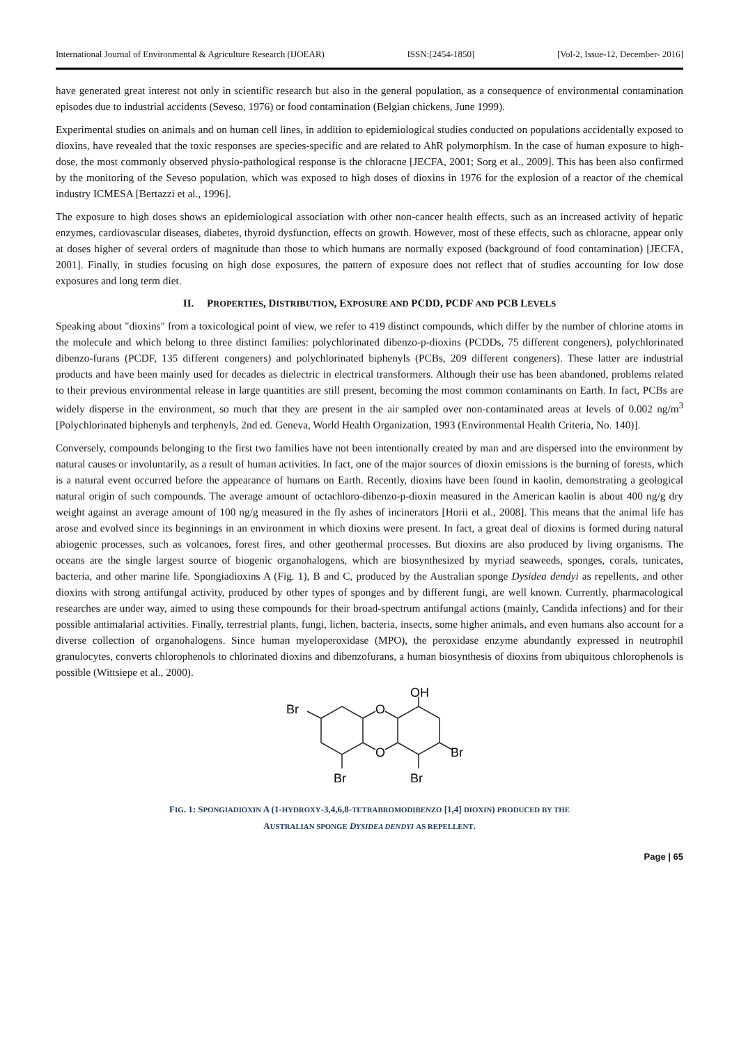International Journal of Environmental & Agriculture Research (IJOEAR) ISSN:[2454-1850] [Vol-2, Issue-12, December- 2016]
have generated great interest not only in scientific research but also in the general population, as a consequence of environmental contamination episodes due to industrial accidents (Seveso, 1976) or food contamination (Belgian chickens, June 1999).
Experimental studies on animals and on human cell lines, in addition to epidemiological studies conducted on populations accidentally exposed to dioxins, have revealed that the toxic responses are species-specific and are related to AhR polymorphism. In the case of human exposure to high-dose, the most commonly observed physio-pathological response is the chloracne [JECFA, 2001; Sorg et al., 2009]. This has been also confirmed by the monitoring of the Seveso population, which was exposed to high doses of dioxins in 1976 for the explosion of a reactor of the chemical industry ICMESA [Bertazzi et al., 1996].
The exposure to high doses shows an epidemiological association with other non-cancer health effects, such as an increased activity of hepatic enzymes, cardiovascular diseases, diabetes, thyroid dysfunction, effects on growth. However, most of these effects, such as chloracne, appear only at doses higher of several orders of magnitude than those to which humans are normally exposed (background of food contamination) [JECFA, 2001]. Finally, in studies focusing on high dose exposures, the pattern of exposure does not reflect that of studies accounting for low dose exposures and long term diet.
II. PROPERTIES, DISTRIBUTION, EXPOSURE AND PCDD, PCDF AND PCB LEVELS
Speaking about "dioxins" from a toxicological point of view, we refer to 419 distinct compounds, which differ by the number of chlorine atoms in the molecule and which belong to three distinct families: polychlorinated dibenzo-p-dioxins (PCDDs, 75 different congeners), polychlorinated dibenzo-furans (PCDF, 135 different congeners) and polychlorinated biphenyls (PCBs, 209 different congeners). These latter are industrial products and have been mainly used for decades as dielectric in electrical transformers. Although their use has been abandoned, problems related to their previous environmental release in large quantities are still present, becoming the most common contaminants on Earth. In fact, PCBs are widely disperse in the environment, so much that they are present in the air sampled over non-contaminated areas at levels of 0.002 ng/m<sup>3</sup> [Polychlorinated biphenyls and terphenyls, 2nd ed. Geneva, World Health Organization, 1993 (Environmental Health Criteria, No. 140)].
Conversely, compounds belonging to the first two families have not been intentionally created by man and are dispersed into the environment by natural causes or involuntarily, as a result of human activities. In fact, one of the major sources of dioxin emissions is the burning of forests, which is a natural event occurred before the appearance of humans on Earth. Recently, dioxins have been found in kaolin, demonstrating a geological natural origin of such compounds. The average amount of octachloro-dibenzo-p-dioxin measured in the American kaolin is about 400 ng/g dry weight against an average amount of 100 ng/g measured in the fly ashes of incinerators [Horii et al., 2008]. This means that the animal life has arose and evolved since its beginnings in an environment in which dioxins were present. In fact, a great deal of dioxins is formed during natural abiogenic processes, such as volcanoes, forest fires, and other geothermal processes. But dioxins are also produced by living organisms. The oceans are the single largest source of biogenic organohalogens, which are biosynthesized by myriad seaweeds, sponges, corals, tunicates, bacteria, and other marine life. Spongiadioxins A (Fig. 1), B and C, produced by the Australian sponge Dysidea dendyi as repellents, and other dioxins with strong antifungal activity, produced by other types of sponges and by different fungi, are well known. Currently, pharmacological researches are under way, aimed to using these compounds for their broad-spectrum antifungal actions (mainly, Candida infections) and for their possible antimalarial activities. Finally, terrestrial plants, fungi, lichen, bacteria, insects, some higher animals, and even humans also account for a diverse collection of organohalogens. Since human myeloperoxidase (MPO), the peroxidase enzyme abundantly expressed in neutrophil granulocytes, converts chlorophenols to chlorinated dioxins and dibenzofurans, a human biosynthesis of dioxins from ubiquitous chlorophenols is possible (Wittsiepe et al., 2000).
O
O
Br
Br
Br
Br
OH
FIG. 1: SPONGIADIOXIN A (1-HYDROXY-3,4,6,8-TETRABROMODIBENZO [1,4] DIOXIN) PRODUCED BY THE
AUSTRALIAN SPONGE DYSIDEA DENDYI AS REPELLENT.
Page | 65